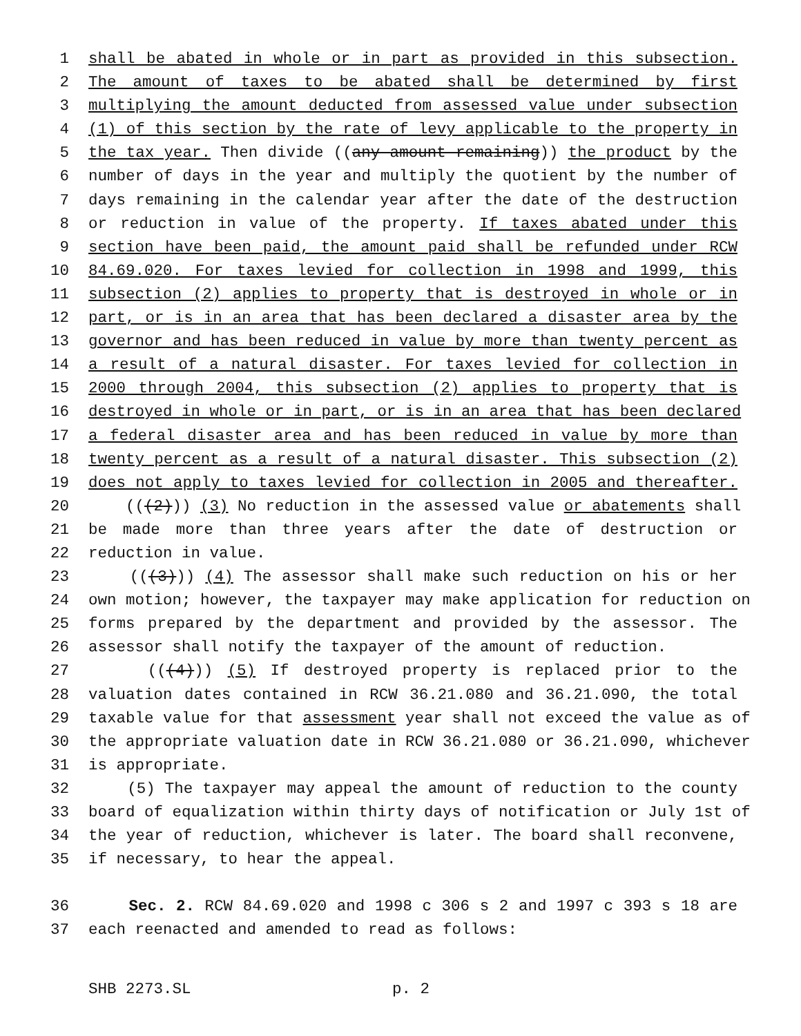1 shall be abated in whole or in part as provided in this subsection.
2 The amount of taxes to be abated shall be determined by first
3 multiplying the amount deducted from assessed value under subsection
4 (1) of this section by the rate of levy applicable to the property in
5 the tax year. Then divide ((any amount remaining)) the product by the
6 number of days in the year and multiply the quotient by the number of
7 days remaining in the calendar year after the date of the destruction
8 or reduction in value of the property. If taxes abated under this
9 section have been paid, the amount paid shall be refunded under RCW
10 84.69.020. For taxes levied for collection in 1998 and 1999, this
11 subsection (2) applies to property that is destroyed in whole or in
12 part, or is in an area that has been declared a disaster area by the
13 governor and has been reduced in value by more than twenty percent as
14 a result of a natural disaster. For taxes levied for collection in
15 2000 through 2004, this subsection (2) applies to property that is
16 destroyed in whole or in part, or is in an area that has been declared
17 a federal disaster area and has been reduced in value by more than
18 twenty percent as a result of a natural disaster. This subsection (2)
19 does not apply to taxes levied for collection in 2005 and thereafter.
20 (((2))) (3) No reduction in the assessed value or abatements shall
21 be made more than three years after the date of destruction or
22 reduction in value.
23 (((3))) (4) The assessor shall make such reduction on his or her
24 own motion; however, the taxpayer may make application for reduction on
25 forms prepared by the department and provided by the assessor. The
26 assessor shall notify the taxpayer of the amount of reduction.
27 (((4))) (5) If destroyed property is replaced prior to the
28 valuation dates contained in RCW 36.21.080 and 36.21.090, the total
29 taxable value for that assessment year shall not exceed the value as of
30 the appropriate valuation date in RCW 36.21.080 or 36.21.090, whichever
31 is appropriate.
32 (5) The taxpayer may appeal the amount of reduction to the county
33 board of equalization within thirty days of notification or July 1st of
34 the year of reduction, whichever is later. The board shall reconvene,
35 if necessary, to hear the appeal.
36 Sec. 2. RCW 84.69.020 and 1998 c 306 s 2 and 1997 c 393 s 18 are
37 each reenacted and amended to read as follows:
SHB 2273.SL p. 2